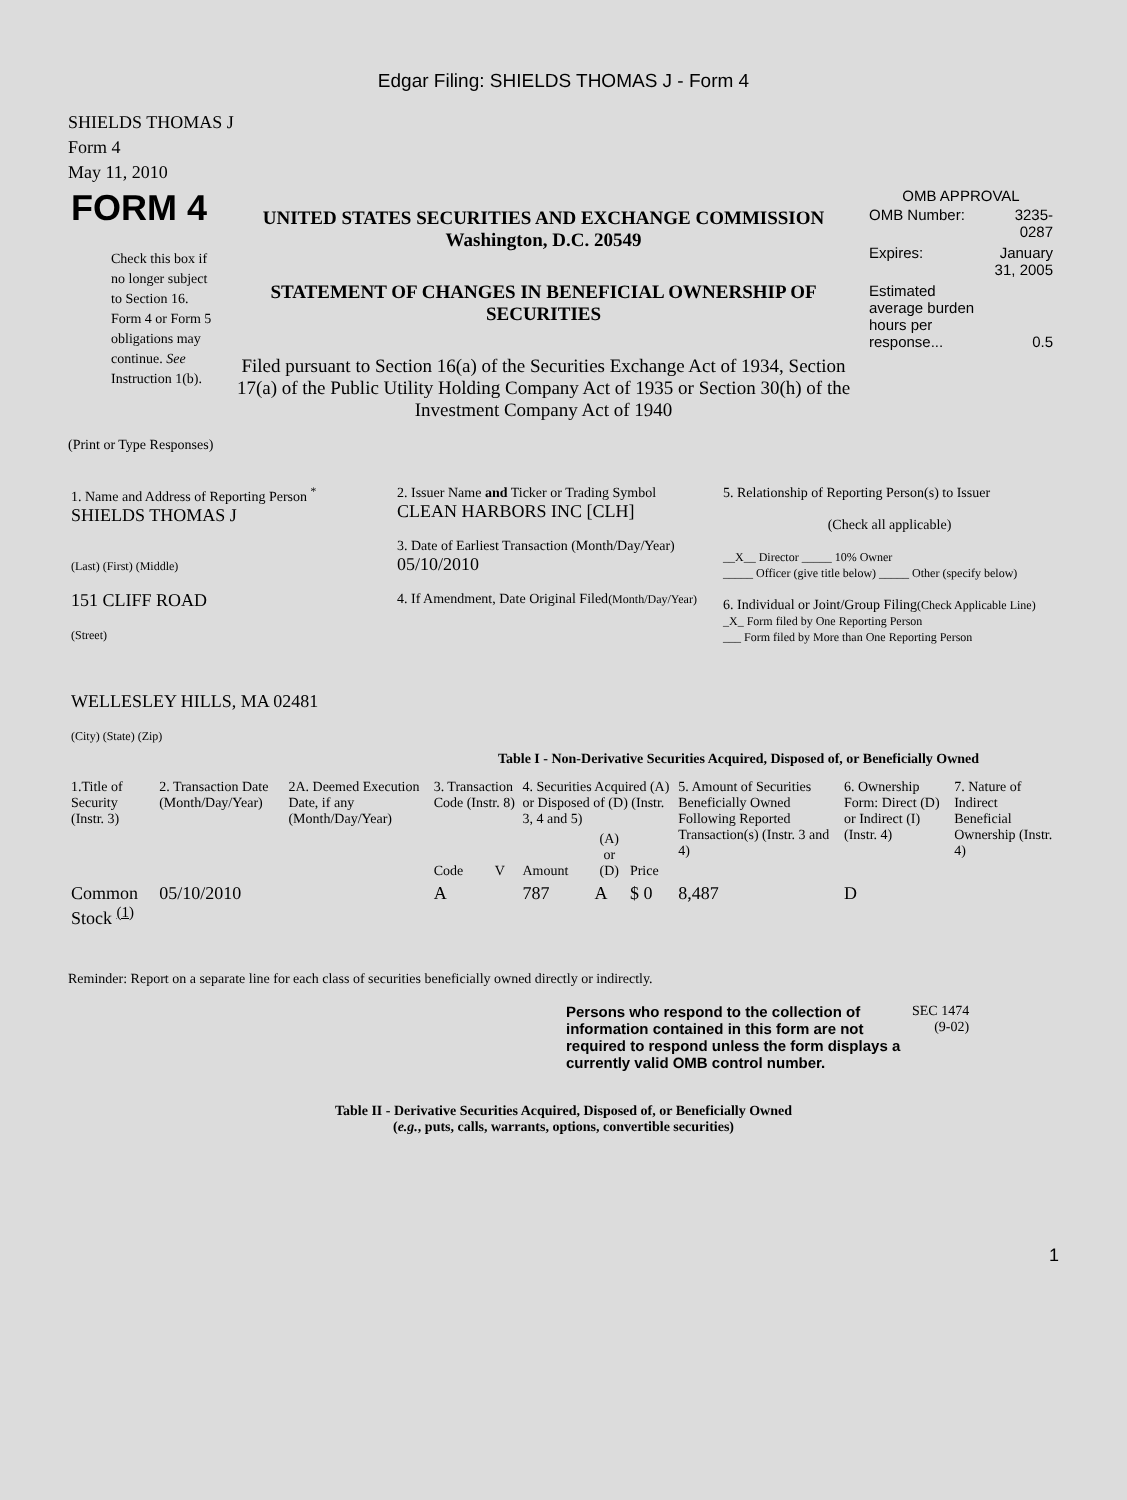Edgar Filing: SHIELDS THOMAS J - Form 4
SHIELDS THOMAS J
Form 4
May 11, 2010
| FORM 4 Check this box if no longer subject to Section 16. Form 4 or Form 5 obligations may continue. See Instruction 1(b). | UNITED STATES SECURITIES AND EXCHANGE COMMISSION Washington, D.C. 20549 STATEMENT OF CHANGES IN BENEFICIAL OWNERSHIP OF SECURITIES Filed pursuant to Section 16(a) of the Securities Exchange Act of 1934, Section 17(a) of the Public Utility Holding Company Act of 1935 or Section 30(h) of the Investment Company Act of 1940 | OMB APPROVAL / OMB Number: / 3235-0287 / / Expires: / January 31, 2005 / / Estimated average burden hours per response... / 0.5 / |
(Print or Type Responses)
| 1. Name and Address of Reporting Person <sup>*</sup> SHIELDS THOMAS J (Last) (First) (Middle) 151 CLIFF ROAD (Street) WELLESLEY HILLS, MA 02481 (City) (State) (Zip) | 2. Issuer Name and Ticker or Trading Symbol CLEAN HARBORS INC [CLH] 3. Date of Earliest Transaction (Month/Day/Year) 05/10/2010 4. If Amendment, Date Original Filed (Month/Day/Year) | 5. Relationship of Reporting Person(s) to Issuer (Check all applicable) __X__ Director _____ 10% Owner _____ Officer (give title below) _____ Other (specify below) 6. Individual or Joint/Group Filing (Check Applicable Line) _X_ Form filed by One Reporting Person ___ Form filed by More than One Reporting Person |
Table I - Non-Derivative Securities Acquired, Disposed of, or Beneficially Owned
| 1.Title of Security (Instr. 3) | 2. Transaction Date (Month/Day/Year) | 2A. Deemed Execution Date, if any (Month/Day/Year) | 3. Transaction Code (Instr. 8) | | 4. Securities Acquired (A) or Disposed of (D) (Instr. 3, 4 and 5) | | | 5. Amount of Securities Beneficially Owned Following Reported Transaction(s) (Instr. 3 and 4) | 6. Ownership Form: Direct (D) or Indirect (I) (Instr. 4) | 7. Nature of Indirect Beneficial Ownership (Instr. 4) |
| --- | --- | --- | --- | --- | --- | --- | --- | --- | --- | --- |
| | | | Code | V | Amount | (A) or (D) | Price | | | |
| Common Stock <sup>(1)</sup> | 05/10/2010 | | A | | 787 | A | $ 0 | 8,487 | D | |
Reminder: Report on a separate line for each class of securities beneficially owned directly or indirectly.
| Persons who respond to the collection of information contained in this form are not required to respond unless the form displays a currently valid OMB control number. | SEC 1474 (9-02) |
Table II - Derivative Securities Acquired, Disposed of, or Beneficially Owned
(e.g., puts, calls, warrants, options, convertible securities)
1